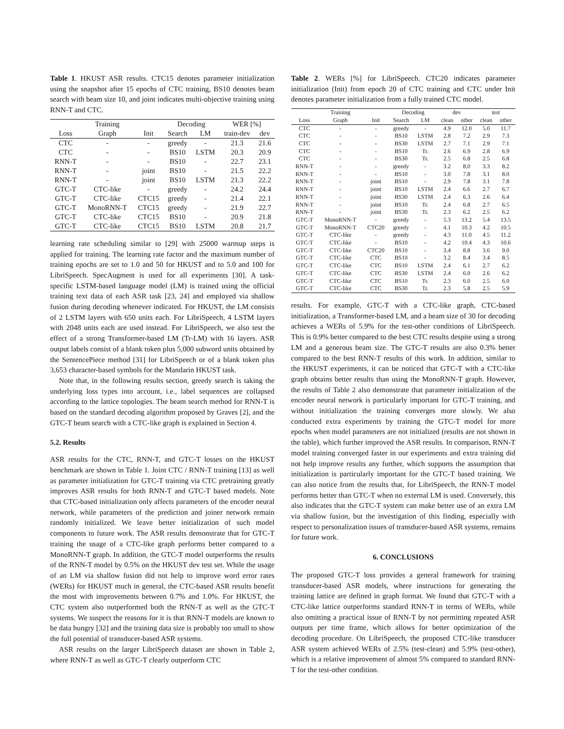Table 1. HKUST ASR results. CTC15 denotes parameter initialization using the snapshot after 15 epochs of CTC training, BS10 denotes beam search with beam size 10, and joint indicates multi-objective training using RNN-T and CTC.
| | Training | | Decoding | | WER [%] | |
| --- | --- | --- | --- | --- | --- | --- |
| Loss | Graph | Init | Search | LM | train-dev | dev |
| CTC | - | - | greedy | - | 21.3 | 21.6 |
| CTC | - | - | BS10 | LSTM | 20.3 | 20.9 |
| RNN-T | - | - | BS10 | - | 22.7 | 23.1 |
| RNN-T | - | joint | BS10 | - | 21.5 | 22.2 |
| RNN-T | - | joint | BS10 | LSTM | 21.3 | 22.2 |
| GTC-T | CTC-like | - | greedy | - | 24.2 | 24.4 |
| GTC-T | CTC-like | CTC15 | greedy | - | 21.4 | 22.1 |
| GTC-T | MonoRNN-T | CTC15 | greedy | - | 21.9 | 22.7 |
| GTC-T | CTC-like | CTC15 | BS10 | - | 20.9 | 21.8 |
| GTC-T | CTC-like | CTC15 | BS10 | LSTM | 20.8 | 21.7 |
learning rate scheduling similar to [29] with 25000 warmup steps is applied for training. The learning rate factor and the maximum number of training epochs are set to 1.0 and 50 for HKUST and to 5.0 and 100 for LibriSpeech. SpecAugment is used for all experiments [30]. A task-specific LSTM-based language model (LM) is trained using the official training text data of each ASR task [23, 24] and employed via shallow fusion during decoding whenever indicated. For HKUST, the LM consists of 2 LSTM layers with 650 units each. For LibriSpeech, 4 LSTM layers with 2048 units each are used instead. For LibriSpeech, we also test the effect of a strong Transformer-based LM (Tr-LM) with 16 layers. ASR output labels consist of a blank token plus 5,000 subword units obtained by the SentencePiece method [31] for LibriSpeech or of a blank token plus 3,653 character-based symbols for the Mandarin HKUST task.
Note that, in the following results section, greedy search is taking the underlying loss types into account, i.e., label sequences are collapsed according to the lattice topologies. The beam search method for RNN-T is based on the standard decoding algorithm proposed by Graves [2], and the GTC-T beam search with a CTC-like graph is explained in Section 4.
5.2. Results
ASR results for the CTC, RNN-T, and GTC-T losses on the HKUST benchmark are shown in Table 1. Joint CTC / RNN-T training [13] as well as parameter initialization for GTC-T training via CTC pretraining greatly improves ASR results for both RNN-T and GTC-T based models. Note that CTC-based initialization only affects parameters of the encoder neural network, while parameters of the prediction and joiner network remain randomly initialized. We leave better initialization of such model components to future work. The ASR results demonstrate that for GTC-T training the usage of a CTC-like graph performs better compared to a MonoRNN-T graph. In addition, the GTC-T model outperforms the results of the RNN-T model by 0.5% on the HKUST dev test set. While the usage of an LM via shallow fusion did not help to improve word error rates (WERs) for HKUST much in general, the CTC-based ASR results benefit the most with improvements between 0.7% and 1.0%. For HKUST, the CTC system also outperformed both the RNN-T as well as the GTC-T systems. We suspect the reasons for it is that RNN-T models are known to be data hungry [32] and the training data size is probably too small to show the full potential of transducer-based ASR systems.
ASR results on the larger LibriSpeech dataset are shown in Table 2, where RNN-T as well as GTC-T clearly outperform CTC
Table 2. WERs [%] for LibriSpeech. CTC20 indicates parameter initialization (Init) from epoch 20 of CTC training and CTC under Init denotes parameter initialization from a fully trained CTC model.
| | Training | | Decoding | | dev | | test | |
| --- | --- | --- | --- | --- | --- | --- | --- | --- |
| Loss | Graph | Init | Search | LM | clean | other | clean | other |
| CTC | - | - | greedy | - | 4.9 | 12.0 | 5.0 | 11.7 |
| CTC | - | - | BS10 | LSTM | 2.8 | 7.2 | 2.9 | 7.3 |
| CTC | - | - | BS30 | LSTM | 2.7 | 7.1 | 2.9 | 7.1 |
| CTC | - | - | BS10 | Tr. | 2.6 | 6.9 | 2.8 | 6.9 |
| CTC | - | - | BS30 | Tr. | 2.5 | 6.8 | 2.5 | 6.8 |
| RNN-T | - | - | greedy | - | 3.2 | 8.0 | 3.3 | 8.2 |
| RNN-T | - | - | BS10 | - | 3.0 | 7.8 | 3.1 | 8.0 |
| RNN-T | - | joint | BS10 | - | 2.9 | 7.8 | 3.1 | 7.8 |
| RNN-T | - | joint | BS10 | LSTM | 2.4 | 6.6 | 2.7 | 6.7 |
| RNN-T | - | joint | BS30 | LSTM | 2.4 | 6.3 | 2.6 | 6.4 |
| RNN-T | - | joint | BS10 | Tr. | 2.4 | 6.8 | 2.7 | 6.5 |
| RNN-T | - | joint | BS30 | Tr. | 2.3 | 6.2 | 2.5 | 6.2 |
| GTC-T | MonoRNN-T | - | greedy | - | 5.3 | 13.2 | 5.4 | 13.5 |
| GTC-T | MonoRNN-T | CTC20 | greedy | - | 4.1 | 10.3 | 4.2 | 10.5 |
| GTC-T | CTC-like | - | greedy | - | 4.3 | 11.0 | 4.5 | 11.2 |
| GTC-T | CTC-like | - | BS10 | - | 4.2 | 10.4 | 4.3 | 10.6 |
| GTC-T | CTC-like | CTC20 | BS10 | - | 3.4 | 8.8 | 3.6 | 9.0 |
| GTC-T | CTC-like | CTC | BS10 | - | 3.2 | 8.4 | 3.4 | 8.5 |
| GTC-T | CTC-like | CTC | BS10 | LSTM | 2.4 | 6.1 | 2.7 | 6.2 |
| GTC-T | CTC-like | CTC | BS30 | LSTM | 2.4 | 6.0 | 2.6 | 6.2 |
| GTC-T | CTC-like | CTC | BS10 | Tr. | 2.3 | 6.0 | 2.5 | 6.0 |
| GTC-T | CTC-like | CTC | BS30 | Tr. | 2.3 | 5.8 | 2.5 | 5.9 |
results. For example, GTC-T with a CTC-like graph, CTC-based initialization, a Transformer-based LM, and a beam size of 30 for decoding achieves a WERs of 5.9% for the test-other conditions of LibriSpeech. This is 0.9% better compared to the best CTC results despite using a strong LM and a generous beam size. The GTC-T results are also 0.3% better compared to the best RNN-T results of this work. In addition, similar to the HKUST experiments, it can be noticed that GTC-T with a CTC-like graph obtains better results than using the MonoRNN-T graph. However, the results of Table 2 also demonstrate that parameter initialization of the encoder neural network is particularly important for GTC-T training, and without initialization the training converges more slowly. We also conducted extra experiments by training the GTC-T model for more epochs when model parameters are not initialized (results are not shown in the table), which further improved the ASR results. In comparison, RNN-T model training converged faster in our experiments and extra training did not help improve results any further, which supports the assumption that initialization is particularly important for the GTC-T based training. We can also notice from the results that, for LibriSpeech, the RNN-T model performs better than GTC-T when no external LM is used. Conversely, this also indicates that the GTC-T system can make better use of an extra LM via shallow fusion, but the investigation of this finding, especially with respect to personalization issues of transducer-based ASR systems, remains for future work.
6. CONCLUSIONS
The proposed GTC-T loss provides a general framework for training transducer-based ASR models, where instructions for generating the training lattice are defined in graph format. We found that GTC-T with a CTC-like lattice outperforms standard RNN-T in terms of WERs, while also omitting a practical issue of RNN-T by not permitting repeated ASR outputs per time frame, which allows for better optimization of the decoding procedure. On LibriSpeech, the proposed CTC-like transducer ASR system achieved WERs of 2.5% (test-clean) and 5.9% (test-other), which is a relative improvement of almost 5% compared to standard RNN-T for the test-other condition.